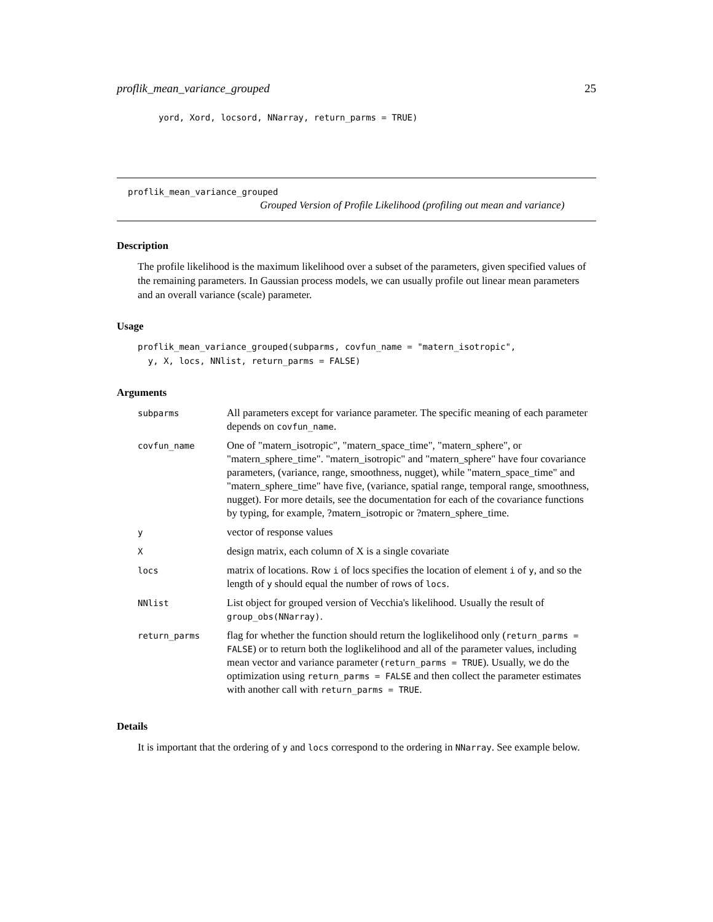proflik_mean_variance_grouped 25
yord, Xord, locsord, NNarray, return_parms = TRUE)
proflik_mean_variance_grouped
Grouped Version of Profile Likelihood (profiling out mean and variance)
Description
The profile likelihood is the maximum likelihood over a subset of the parameters, given specified values of the remaining parameters. In Gaussian process models, we can usually profile out linear mean parameters and an overall variance (scale) parameter.
Usage
proflik_mean_variance_grouped(subparms, covfun_name = "matern_isotropic",
  y, X, locs, NNlist, return_parms = FALSE)
Arguments
| subparms | All parameters except for variance parameter. The specific meaning of each parameter depends on covfun_name . |
| covfun_name | One of "matern_isotropic", "matern_space_time", "matern_sphere", or "matern_sphere_time". "matern_isotropic" and "matern_sphere" have four covariance parameters, (variance, range, smoothness, nugget), while "matern_space_time" and "matern_sphere_time" have five, (variance, spatial range, temporal range, smoothness, nugget). For more details, see the documentation for each of the covariance functions by typing, for example, ?matern_isotropic or ?matern_sphere_time. |
| y | vector of response values |
| X | design matrix, each column of X is a single covariate |
| locs | matrix of locations. Row i of locs specifies the location of element i of y , and so the length of y should equal the number of rows of locs . |
| NNlist | List object for grouped version of Vecchia's likelihood. Usually the result of group_obs(NNarray) . |
| return_parms | flag for whether the function should return the loglikelihood only ( return_parms = FALSE ) or to return both the loglikelihood and all of the parameter values, including mean vector and variance parameter ( return_parms = TRUE ). Usually, we do the optimization using return_parms = FALSE and then collect the parameter estimates with another call with return_parms = TRUE . |
Details
It is important that the ordering of y and locs correspond to the ordering in NNarray. See example below.